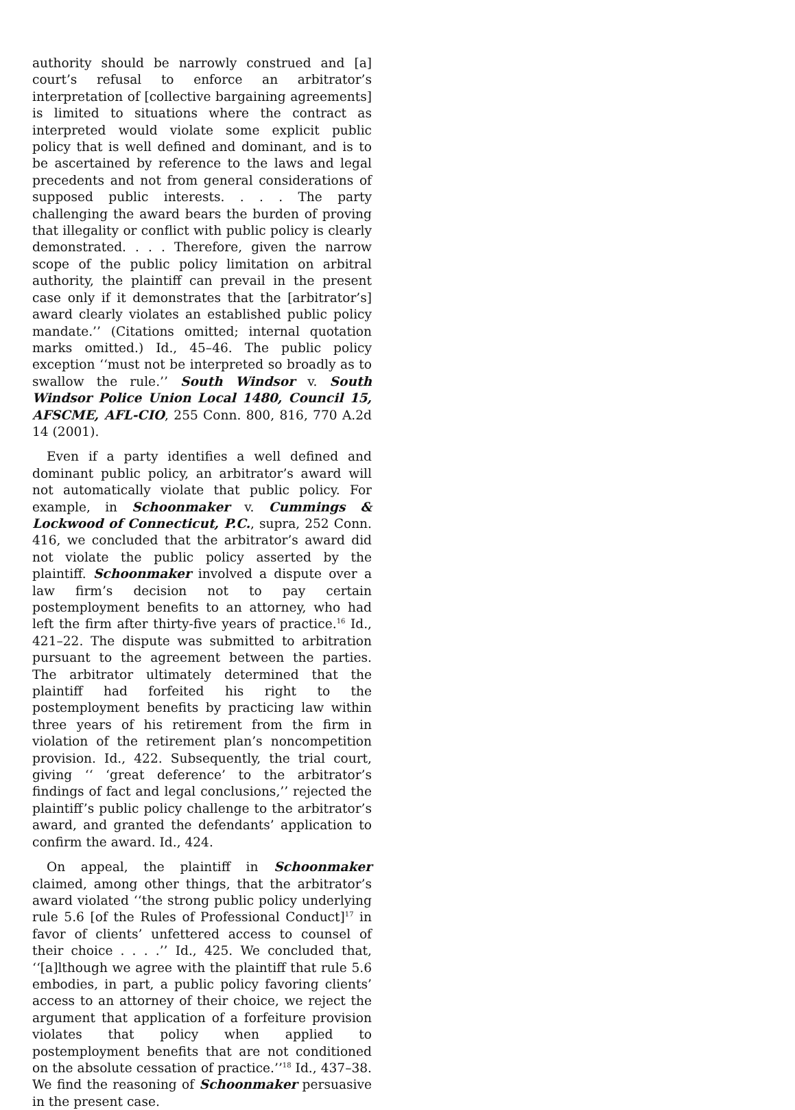authority should be narrowly construed and [a] court’s refusal to enforce an arbitrator’s interpretation of [collective bargaining agreements] is limited to situations where the contract as interpreted would violate some explicit public policy that is well defined and dominant, and is to be ascertained by reference to the laws and legal precedents and not from general considerations of supposed public interests. . . . The party challenging the award bears the burden of proving that illegality or conflict with public policy is clearly demonstrated. . . . Therefore, given the narrow scope of the public policy limitation on arbitral authority, the plaintiff can prevail in the present case only if it demonstrates that the [arbitrator’s] award clearly violates an established public policy mandate.’’ (Citations omitted; internal quotation marks omitted.) Id., 45–46. The public policy exception ‘‘must not be interpreted so broadly as to swallow the rule.’’ South Windsor v. South Windsor Police Union Local 1480, Council 15, AFSCME, AFL-CIO, 255 Conn. 800, 816, 770 A.2d 14 (2001).
Even if a party identifies a well defined and dominant public policy, an arbitrator’s award will not automatically violate that public policy. For example, in Schoonmaker v. Cummings & Lockwood of Connecticut, P.C., supra, 252 Conn. 416, we concluded that the arbitrator’s award did not violate the public policy asserted by the plaintiff. Schoonmaker involved a dispute over a law firm’s decision not to pay certain postemployment benefits to an attorney, who had left the firm after thirty-five years of practice.<sup>16</sup> Id., 421–22. The dispute was submitted to arbitration pursuant to the agreement between the parties. The arbitrator ultimately determined that the plaintiff had forfeited his right to the postemployment benefits by practicing law within three years of his retirement from the firm in violation of the retirement plan’s noncompetition provision. Id., 422. Subsequently, the trial court, giving ‘‘ ‘great deference’ to the arbitrator’s findings of fact and legal conclusions,’’ rejected the plaintiff’s public policy challenge to the arbitrator’s award, and granted the defendants’ application to confirm the award. Id., 424.
On appeal, the plaintiff in Schoonmaker claimed, among other things, that the arbitrator’s award violated ‘‘the strong public policy underlying rule 5.6 [of the Rules of Professional Conduct]<sup>17</sup> in favor of clients’ unfettered access to counsel of their choice . . . .’’ Id., 425. We concluded that, ‘‘[a]lthough we agree with the plaintiff that rule 5.6 embodies, in part, a public policy favoring clients’ access to an attorney of their choice, we reject the argument that application of a forfeiture provision violates that policy when applied to postemployment benefits that are not conditioned on the absolute cessation of practice.’’<sup>18</sup> Id., 437–38. We find the reasoning of Schoonmaker persuasive in the present case.